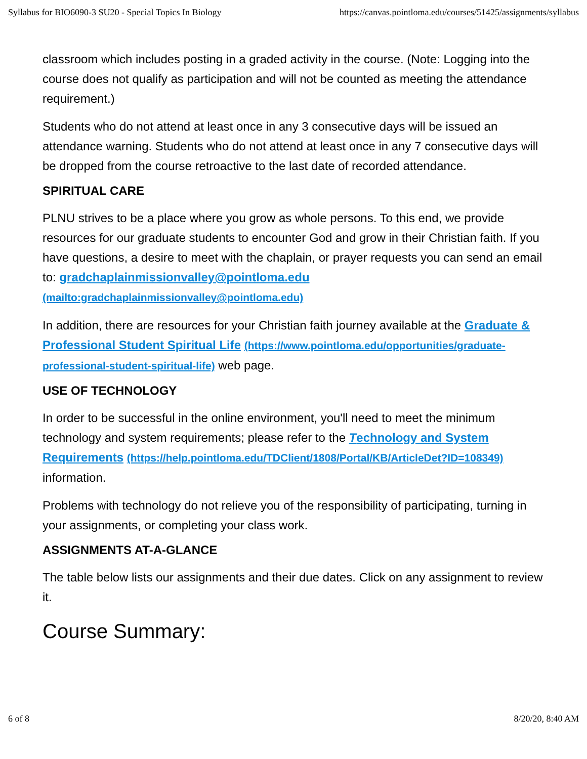Syllabus for BIO6090-3 SU20 - Special Topics In Biology https://canvas.pointloma.edu/courses/51425/assignments/syllabus
classroom which includes posting in a graded activity in the course. (Note: Logging into the course does not qualify as participation and will not be counted as meeting the attendance requirement.)
Students who do not attend at least once in any 3 consecutive days will be issued an attendance warning. Students who do not attend at least once in any 7 consecutive days will be dropped from the course retroactive to the last date of recorded attendance.
SPIRITUAL CARE
PLNU strives to be a place where you grow as whole persons. To this end, we provide resources for our graduate students to encounter God and grow in their Christian faith. If you have questions, a desire to meet with the chaplain, or prayer requests you can send an email to: gradchaplainmissionvalley@pointloma.edu (mailto:gradchaplainmissionvalley@pointloma.edu)
In addition, there are resources for your Christian faith journey available at the Graduate & Professional Student Spiritual Life (https://www.pointloma.edu/opportunities/graduate-professional-student-spiritual-life) web page.
USE OF TECHNOLOGY
In order to be successful in the online environment, you'll need to meet the minimum technology and system requirements; please refer to the Technology and System Requirements (https://help.pointloma.edu/TDClient/1808/Portal/KB/ArticleDet?ID=108349) information.
Problems with technology do not relieve you of the responsibility of participating, turning in your assignments, or completing your class work.
ASSIGNMENTS AT-A-GLANCE
The table below lists our assignments and their due dates. Click on any assignment to review it.
Course Summary:
6 of 8 8/20/20, 8:40 AM